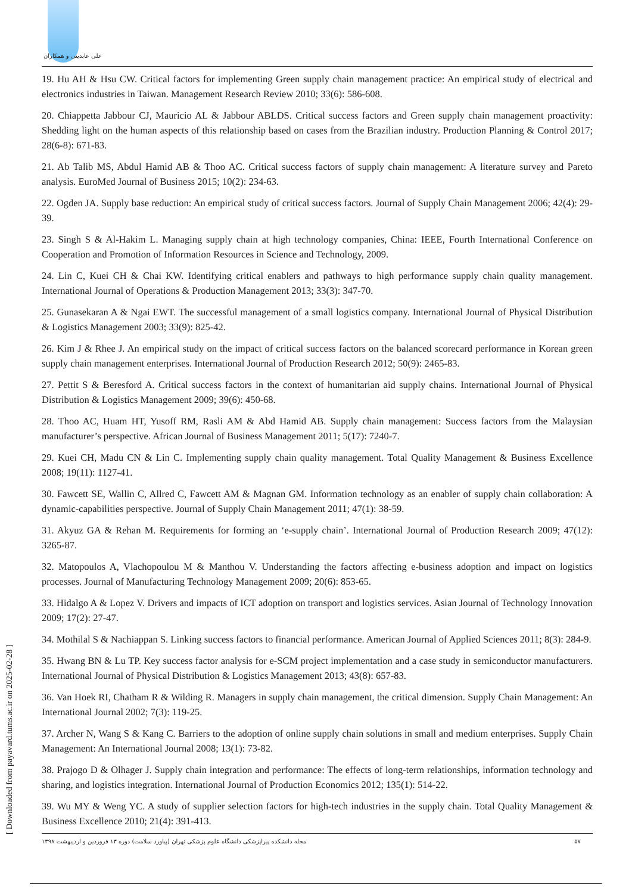علی عابدینی و همکاران
19. Hu AH & Hsu CW. Critical factors for implementing Green supply chain management practice: An empirical study of electrical and electronics industries in Taiwan. Management Research Review 2010; 33(6): 586-608.
20. Chiappetta Jabbour CJ, Mauricio AL & Jabbour ABLDS. Critical success factors and Green supply chain management proactivity: Shedding light on the human aspects of this relationship based on cases from the Brazilian industry. Production Planning & Control 2017; 28(6-8): 671-83.
21. Ab Talib MS, Abdul Hamid AB & Thoo AC. Critical success factors of supply chain management: A literature survey and Pareto analysis. EuroMed Journal of Business 2015; 10(2): 234-63.
22. Ogden JA. Supply base reduction: An empirical study of critical success factors. Journal of Supply Chain Management 2006; 42(4): 29-39.
23. Singh S & Al-Hakim L. Managing supply chain at high technology companies, China: IEEE, Fourth International Conference on Cooperation and Promotion of Information Resources in Science and Technology, 2009.
24. Lin C, Kuei CH & Chai KW. Identifying critical enablers and pathways to high performance supply chain quality management. International Journal of Operations & Production Management 2013; 33(3): 347-70.
25. Gunasekaran A & Ngai EWT. The successful management of a small logistics company. International Journal of Physical Distribution & Logistics Management 2003; 33(9): 825-42.
26. Kim J & Rhee J. An empirical study on the impact of critical success factors on the balanced scorecard performance in Korean green supply chain management enterprises. International Journal of Production Research 2012; 50(9): 2465-83.
27. Pettit S & Beresford A. Critical success factors in the context of humanitarian aid supply chains. International Journal of Physical Distribution & Logistics Management 2009; 39(6): 450-68.
28. Thoo AC, Huam HT, Yusoff RM, Rasli AM & Abd Hamid AB. Supply chain management: Success factors from the Malaysian manufacturer’s perspective. African Journal of Business Management 2011; 5(17): 7240-7.
29. Kuei CH, Madu CN & Lin C. Implementing supply chain quality management. Total Quality Management & Business Excellence 2008; 19(11): 1127-41.
30. Fawcett SE, Wallin C, Allred C, Fawcett AM & Magnan GM. Information technology as an enabler of supply chain collaboration: A dynamic-capabilities perspective. Journal of Supply Chain Management 2011; 47(1): 38-59.
31. Akyuz GA & Rehan M. Requirements for forming an ‘e-supply chain’. International Journal of Production Research 2009; 47(12): 3265-87.
32. Matopoulos A, Vlachopoulou M & Manthou V. Understanding the factors affecting e-business adoption and impact on logistics processes. Journal of Manufacturing Technology Management 2009; 20(6): 853-65.
33. Hidalgo A & Lopez V. Drivers and impacts of ICT adoption on transport and logistics services. Asian Journal of Technology Innovation 2009; 17(2): 27-47.
34. Mothilal S & Nachiappan S. Linking success factors to financial performance. American Journal of Applied Sciences 2011; 8(3): 284-9.
35. Hwang BN & Lu TP. Key success factor analysis for e-SCM project implementation and a case study in semiconductor manufacturers. International Journal of Physical Distribution & Logistics Management 2013; 43(8): 657-83.
36. Van Hoek RI, Chatham R & Wilding R. Managers in supply chain management, the critical dimension. Supply Chain Management: An International Journal 2002; 7(3): 119-25.
37. Archer N, Wang S & Kang C. Barriers to the adoption of online supply chain solutions in small and medium enterprises. Supply Chain Management: An International Journal 2008; 13(1): 73-82.
38. Prajogo D & Olhager J. Supply chain integration and performance: The effects of long-term relationships, information technology and sharing, and logistics integration. International Journal of Production Economics 2012; 135(1): 514-22.
39. Wu MY & Weng YC. A study of supplier selection factors for high-tech industries in the supply chain. Total Quality Management & Business Excellence 2010; 21(4): 391-413.
[ Downloaded from payavard.tums.ac.ir on 2025-02-28 ]
مجله دانشکده پیراپزشکی دانشگاه علوم پزشکی تهران (پیاورد سلامت) دوره ۱۳ فروردین و اردیبهشت ۱۳۹۸ ۵۷